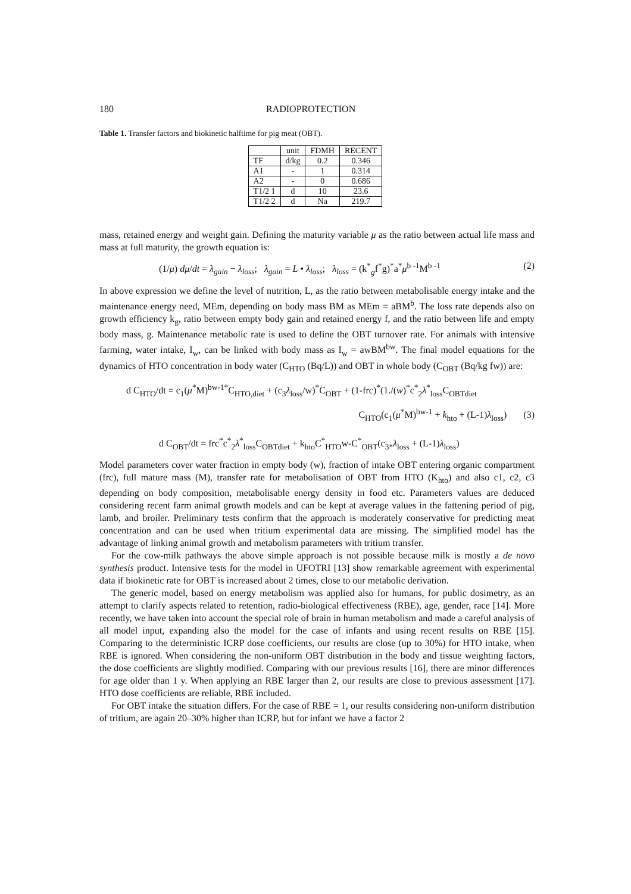180 RADIOPROTECTION
Table 1. Transfer factors and biokinetic halftime for pig meat (OBT).
| | unit | FDMH | RECENT |
| --- | --- | --- | --- |
| TF | d/kg | 0.2 | 0.346 |
| A1 | - | 1 | 0.314 |
| A2 | - | 0 | 0.686 |
| T1/2 1 | d | 10 | 23.6 |
| T1/2 2 | d | Na | 219.7 |
mass, retained energy and weight gain. Defining the maturity variable μ as the ratio between actual life mass and mass at full maturity, the growth equation is:
(1/μ) dμ/dt = λ<sub>gain</sub> − λ<sub>loss</sub>; λ<sub>gain</sub> = L • λ<sub>loss</sub>; λ<sub>loss</sub> = (k<sup>*</sup><sub>g</sub>f<sup>*</sup>g)<sup>*</sup>a<sup>*</sup>μ<sup>b -1</sup>M<sup>b -1</sup> (2)
In above expression we define the level of nutrition, L, as the ratio between metabolisable energy intake and the maintenance energy need, MEm, depending on body mass BM as MEm = aBM<sup>b</sup>. The loss rate depends also on growth efficiency k<sub>g</sub>, ratio between empty body gain and retained energy f, and the ratio between life and empty body mass, g. Maintenance metabolic rate is used to define the OBT turnover rate. For animals with intensive farming, water intake, I<sub>w</sub>, can be linked with body mass as I<sub>w</sub> = awBM<sup>bw</sup>. The final model equations for the dynamics of HTO concentration in body water (C<sub>HTO</sub> (Bq/L)) and OBT in whole body (C<sub>OBT</sub> (Bq/kg fw)) are:
d C<sub>HTO</sub>/dt = c<sub>1</sub>(μ<sup>*</sup>M)<sup>bw-1*</sup>C<sub>HTO,diet</sub> + (c<sub>3</sub>λ<sub>loss</sub>/w)<sup>*</sup>C<sub>OBT</sub> + (1-frc)<sup>*</sup>(1./(w)<sup>*</sup>c<sup>*</sup><sub>2</sub>λ<sup>*</sup><sub>loss</sub>C<sub>OBTdiet</sub>
C<sub>HTO</sub>(c<sub>1</sub>(μ<sup>*</sup>M)<sup>bw-1</sup> + k<sub>hto</sub> + (L-1)λ<sub>loss</sub>) (3)
d C<sub>OBT</sub>/dt = frc<sup>*</sup>c<sup>*</sup><sub>2</sub>λ<sup>*</sup><sub>loss</sub>C<sub>OBTdiet</sub> + k<sub>hto</sub>C<sup>*</sup><sub>HTO</sub>w-C<sup>*</sup><sub>OBT</sub>(c<sub>3*</sub>λ<sub>loss</sub> + (L-1)λ<sub>loss</sub>)
Model parameters cover water fraction in empty body (w), fraction of intake OBT entering organic compartment (frc), full mature mass (M), transfer rate for metabolisation of OBT from HTO (K<sub>hto</sub>) and also c1, c2, c3 depending on body composition, metabolisable energy density in food etc. Parameters values are deduced considering recent farm animal growth models and can be kept at average values in the fattening period of pig, lamb, and broiler. Preliminary tests confirm that the approach is moderately conservative for predicting meat concentration and can be used when tritium experimental data are missing. The simplified model has the advantage of linking animal growth and metabolism parameters with tritium transfer.
For the cow-milk pathways the above simple approach is not possible because milk is mostly a de novo synthesis product. Intensive tests for the model in UFOTRI [13] show remarkable agreement with experimental data if biokinetic rate for OBT is increased about 2 times, close to our metabolic derivation.
The generic model, based on energy metabolism was applied also for humans, for public dosimetry, as an attempt to clarify aspects related to retention, radio-biological effectiveness (RBE), age, gender, race [14]. More recently, we have taken into account the special role of brain in human metabolism and made a careful analysis of all model input, expanding also the model for the case of infants and using recent results on RBE [15]. Comparing to the deterministic ICRP dose coefficients, our results are close (up to 30%) for HTO intake, when RBE is ignored. When considering the non-uniform OBT distribution in the body and tissue weighting factors, the dose coefficients are slightly modified. Comparing with our previous results [16], there are minor differences for age older than 1 y. When applying an RBE larger than 2, our results are close to previous assessment [17]. HTO dose coefficients are reliable, RBE included.
For OBT intake the situation differs. For the case of RBE = 1, our results considering non-uniform distribution of tritium, are again 20–30% higher than ICRP, but for infant we have a factor 2